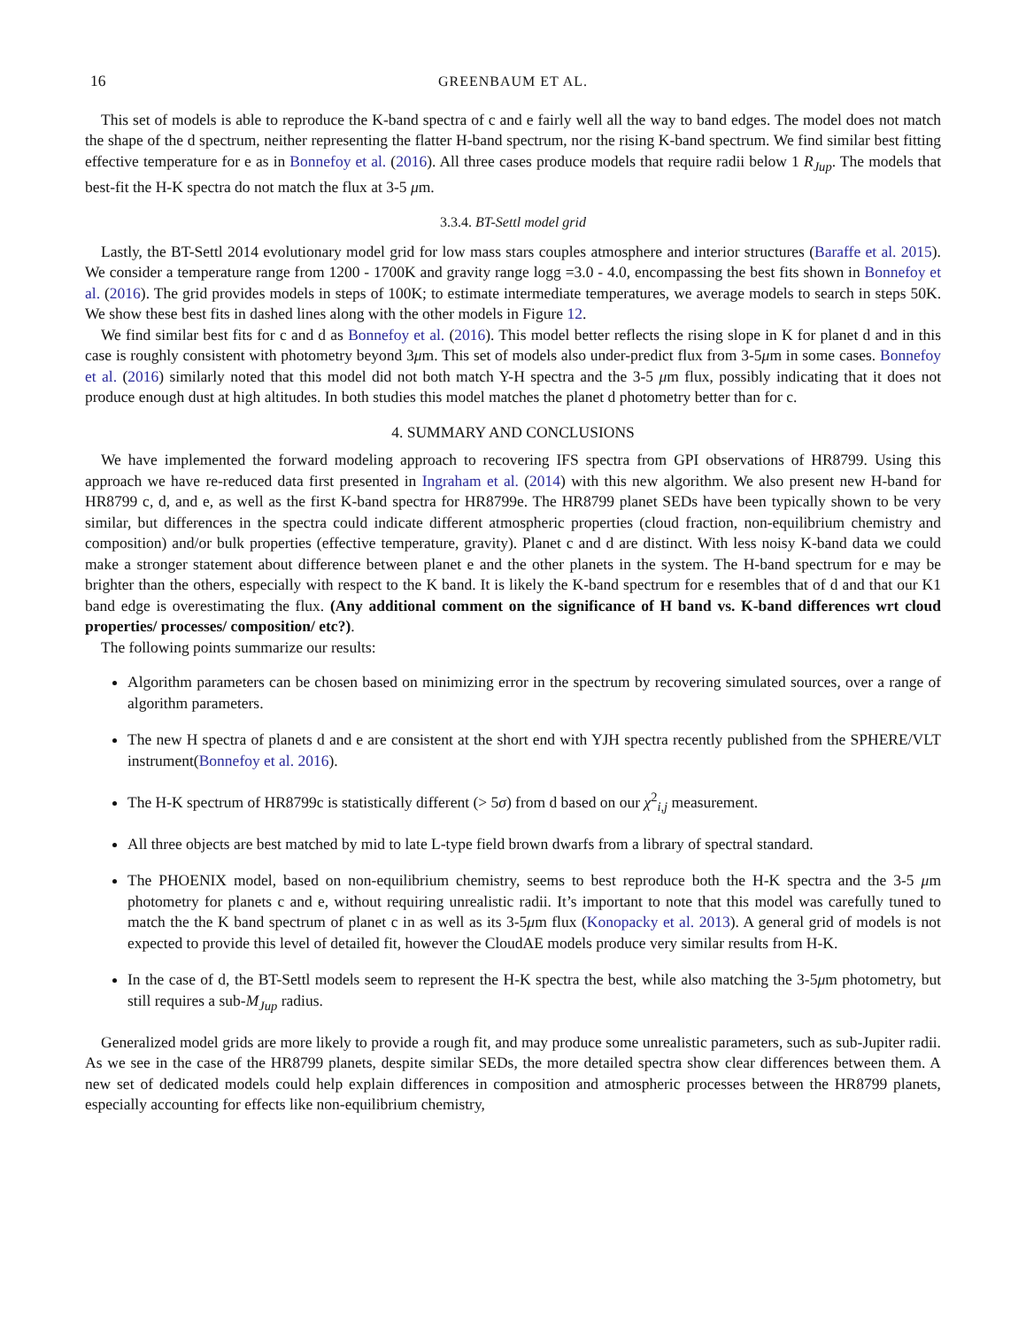16 GREENBAUM ET AL.
This set of models is able to reproduce the K-band spectra of c and e fairly well all the way to band edges. The model does not match the shape of the d spectrum, neither representing the flatter H-band spectrum, nor the rising K-band spectrum. We find similar best fitting effective temperature for e as in Bonnefoy et al. (2016). All three cases produce models that require radii below 1 R<sub>Jup</sub>. The models that best-fit the H-K spectra do not match the flux at 3-5 μm.
3.3.4. BT-Settl model grid
Lastly, the BT-Settl 2014 evolutionary model grid for low mass stars couples atmosphere and interior structures (Baraffe et al. 2015). We consider a temperature range from 1200 - 1700K and gravity range logg =3.0 - 4.0, encompassing the best fits shown in Bonnefoy et al. (2016). The grid provides models in steps of 100K; to estimate intermediate temperatures, we average models to search in steps 50K. We show these best fits in dashed lines along with the other models in Figure 12.
We find similar best fits for c and d as Bonnefoy et al. (2016). This model better reflects the rising slope in K for planet d and in this case is roughly consistent with photometry beyond 3μm. This set of models also under-predict flux from 3-5μm in some cases. Bonnefoy et al. (2016) similarly noted that this model did not both match Y-H spectra and the 3-5 μm flux, possibly indicating that it does not produce enough dust at high altitudes. In both studies this model matches the planet d photometry better than for c.
4. SUMMARY AND CONCLUSIONS
We have implemented the forward modeling approach to recovering IFS spectra from GPI observations of HR8799. Using this approach we have re-reduced data first presented in Ingraham et al. (2014) with this new algorithm. We also present new H-band for HR8799 c, d, and e, as well as the first K-band spectra for HR8799e. The HR8799 planet SEDs have been typically shown to be very similar, but differences in the spectra could indicate different atmospheric properties (cloud fraction, non-equilibrium chemistry and composition) and/or bulk properties (effective temperature, gravity). Planet c and d are distinct. With less noisy K-band data we could make a stronger statement about difference between planet e and the other planets in the system. The H-band spectrum for e may be brighter than the others, especially with respect to the K band. It is likely the K-band spectrum for e resembles that of d and that our K1 band edge is overestimating the flux. (Any additional comment on the significance of H band vs. K-band differences wrt cloud properties/ processes/ composition/ etc?).
The following points summarize our results:
Algorithm parameters can be chosen based on minimizing error in the spectrum by recovering simulated sources, over a range of algorithm parameters.
The new H spectra of planets d and e are consistent at the short end with YJH spectra recently published from the SPHERE/VLT instrument(Bonnefoy et al. 2016).
The H-K spectrum of HR8799c is statistically different (> 5σ) from d based on our χ<sup>2</sup><sub>i,j</sub> measurement.
All three objects are best matched by mid to late L-type field brown dwarfs from a library of spectral standard.
The PHOENIX model, based on non-equilibrium chemistry, seems to best reproduce both the H-K spectra and the 3-5 μm photometry for planets c and e, without requiring unrealistic radii. It’s important to note that this model was carefully tuned to match the the K band spectrum of planet c in as well as its 3-5μm flux (Konopacky et al. 2013). A general grid of models is not expected to provide this level of detailed fit, however the CloudAE models produce very similar results from H-K.
In the case of d, the BT-Settl models seem to represent the H-K spectra the best, while also matching the 3-5μm photometry, but still requires a sub-M<sub>Jup</sub> radius.
Generalized model grids are more likely to provide a rough fit, and may produce some unrealistic parameters, such as sub-Jupiter radii. As we see in the case of the HR8799 planets, despite similar SEDs, the more detailed spectra show clear differences between them. A new set of dedicated models could help explain differences in composition and atmospheric processes between the HR8799 planets, especially accounting for effects like non-equilibrium chemistry,